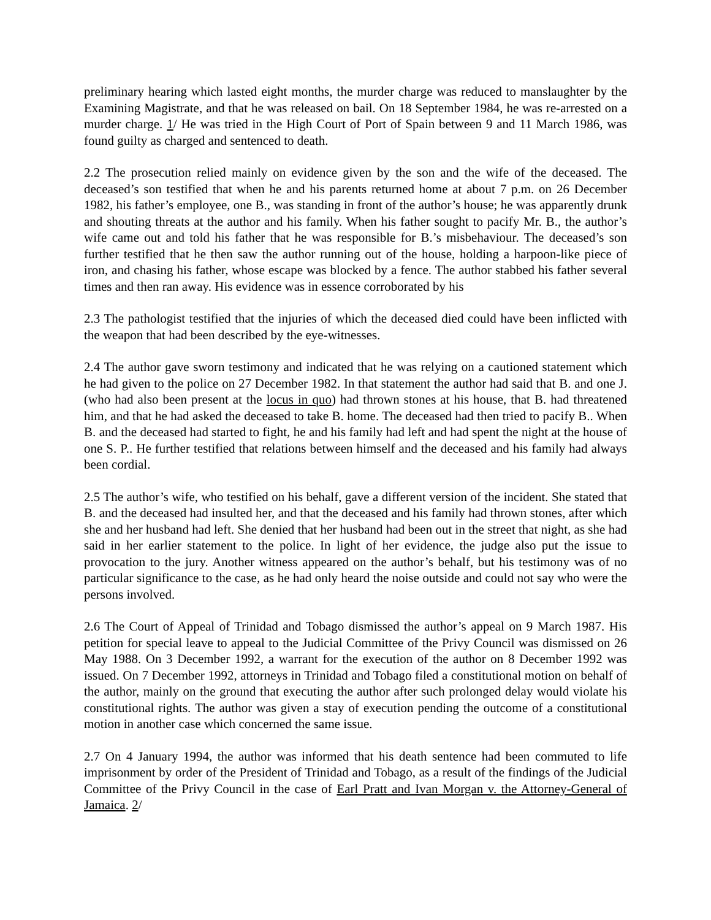preliminary hearing which lasted eight months, the murder charge was reduced to manslaughter by the Examining Magistrate, and that he was released on bail. On 18 September 1984, he was re-arrested on a murder charge. 1/ He was tried in the High Court of Port of Spain between 9 and 11 March 1986, was found guilty as charged and sentenced to death.
2.2 The prosecution relied mainly on evidence given by the son and the wife of the deceased. The deceased’s son testified that when he and his parents returned home at about 7 p.m. on 26 December 1982, his father’s employee, one B., was standing in front of the author’s house; he was apparently drunk and shouting threats at the author and his family. When his father sought to pacify Mr. B., the author’s wife came out and told his father that he was responsible for B.’s misbehaviour. The deceased’s son further testified that he then saw the author running out of the house, holding a harpoon-like piece of iron, and chasing his father, whose escape was blocked by a fence. The author stabbed his father several times and then ran away. His evidence was in essence corroborated by his
2.3 The pathologist testified that the injuries of which the deceased died could have been inflicted with the weapon that had been described by the eye-witnesses.
2.4 The author gave sworn testimony and indicated that he was relying on a cautioned statement which he had given to the police on 27 December 1982. In that statement the author had said that B. and one J. (who had also been present at the locus in quo) had thrown stones at his house, that B. had threatened him, and that he had asked the deceased to take B. home. The deceased had then tried to pacify B.. When B. and the deceased had started to fight, he and his family had left and had spent the night at the house of one S. P.. He further testified that relations between himself and the deceased and his family had always been cordial.
2.5 The author’s wife, who testified on his behalf, gave a different version of the incident. She stated that B. and the deceased had insulted her, and that the deceased and his family had thrown stones, after which she and her husband had left. She denied that her husband had been out in the street that night, as she had said in her earlier statement to the police. In light of her evidence, the judge also put the issue to provocation to the jury. Another witness appeared on the author’s behalf, but his testimony was of no particular significance to the case, as he had only heard the noise outside and could not say who were the persons involved.
2.6 The Court of Appeal of Trinidad and Tobago dismissed the author’s appeal on 9 March 1987. His petition for special leave to appeal to the Judicial Committee of the Privy Council was dismissed on 26 May 1988. On 3 December 1992, a warrant for the execution of the author on 8 December 1992 was issued. On 7 December 1992, attorneys in Trinidad and Tobago filed a constitutional motion on behalf of the author, mainly on the ground that executing the author after such prolonged delay would violate his constitutional rights. The author was given a stay of execution pending the outcome of a constitutional motion in another case which concerned the same issue.
2.7 On 4 January 1994, the author was informed that his death sentence had been commuted to life imprisonment by order of the President of Trinidad and Tobago, as a result of the findings of the Judicial Committee of the Privy Council in the case of Earl Pratt and Ivan Morgan v. the Attorney-General of Jamaica. 2/